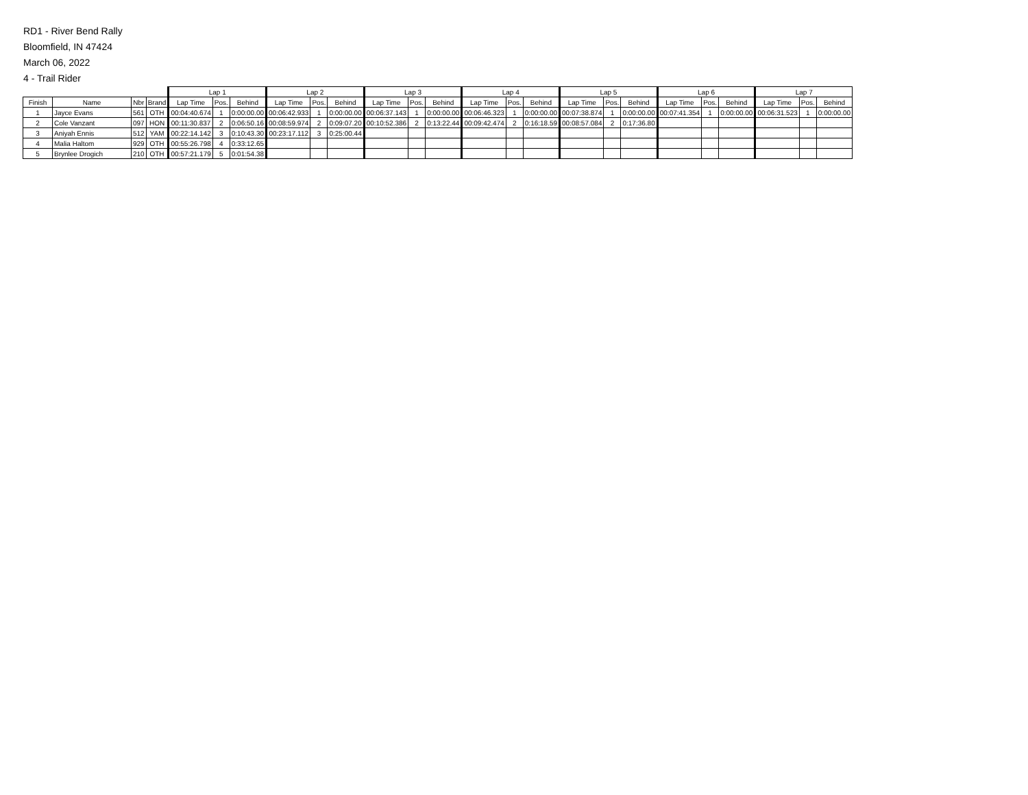RD1 - River Bend Rally
Bloomfield, IN 47424
March 06, 2022
4 - Trail Rider
| | | | | Lap 1 | | | Lap 2 | | | Lap 3 | | | Lap 4 | | | Lap 5 | | | Lap 6 | | | Lap 7 | | |
| --- | --- | --- | --- | --- | --- | --- | --- | --- | --- | --- | --- | --- | --- | --- | --- | --- | --- | --- | --- | --- | --- | --- | --- | --- |
| Finish | Name | Nbr | Brand | Lap Time | Pos. | Behind | Lap Time | Pos. | Behind | Lap Time | Pos. | Behind | Lap Time | Pos. | Behind | Lap Time | Pos. | Behind | Lap Time | Pos. | Behind | Lap Time | Pos. | Behind |
| 1 | Jayce Evans | 561 | OTH | 00:04:40.674 | 1 | 0:00:00.00 | 00:06:42.933 | 1 | 0:00:00.00 | 00:06:37.143 | 1 | 0:00:00.00 | 00:06:46.323 | 1 | 0:00:00.00 | 00:07:38.874 | 1 | 0:00:00.00 | 00:07:41.354 | 1 | 0:00:00.00 | 00:06:31.523 | 1 | 0:00:00.00 |
| 2 | Cole Vanzant | 097 | HON | 00:11:30.837 | 2 | 0:06:50.16 | 00:08:59.974 | 2 | 0:09:07.20 | 00:10:52.386 | 2 | 0:13:22.44 | 00:09:42.474 | 2 | 0:16:18.59 | 00:08:57.084 | 2 | 0:17:36.80 | | | | | | |
| 3 | Aniyah Ennis | 512 | YAM | 00:22:14.142 | 3 | 0:10:43.30 | 00:23:17.112 | 3 | 0:25:00.44 | | | | | | | | | | | | | | | |
| 4 | Malia Haltom | 929 | OTH | 00:55:26.798 | 4 | 0:33:12.65 | | | | | | | | | | | | | | | | | | |
| 5 | Brynlee Drogich | 210 | OTH | 00:57:21.179 | 5 | 0:01:54.38 | | | | | | | | | | | | | | | | | | |